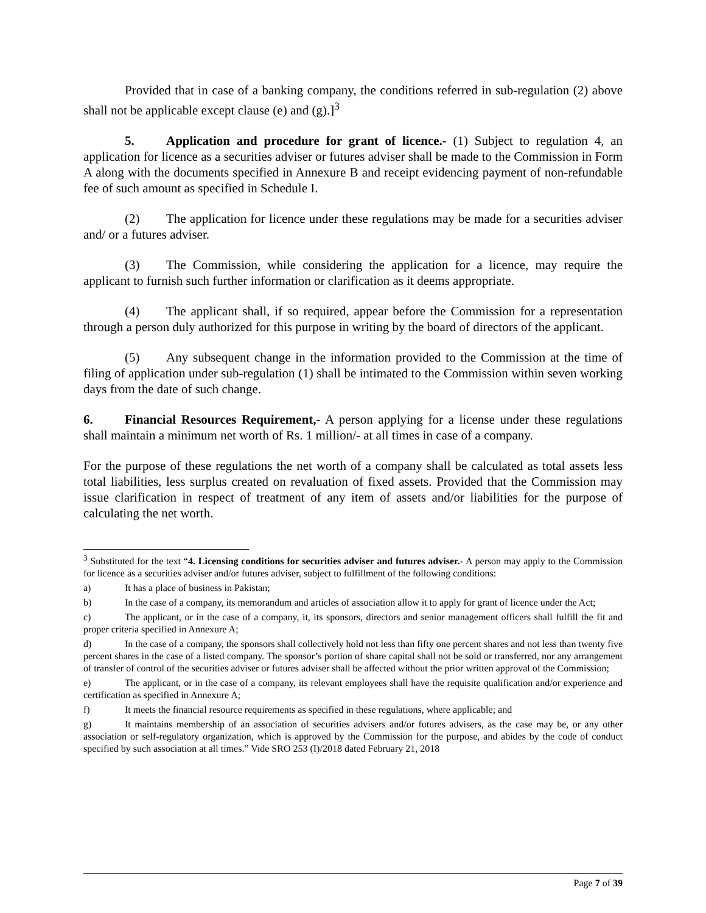Provided that in case of a banking company, the conditions referred in sub-regulation (2) above shall not be applicable except clause (e) and (g).]<sup>3</sup>
5. Application and procedure for grant of licence.- (1) Subject to regulation 4, an application for licence as a securities adviser or futures adviser shall be made to the Commission in Form A along with the documents specified in Annexure B and receipt evidencing payment of non-refundable fee of such amount as specified in Schedule I.
(2) The application for licence under these regulations may be made for a securities adviser and/ or a futures adviser.
(3) The Commission, while considering the application for a licence, may require the applicant to furnish such further information or clarification as it deems appropriate.
(4) The applicant shall, if so required, appear before the Commission for a representation through a person duly authorized for this purpose in writing by the board of directors of the applicant.
(5) Any subsequent change in the information provided to the Commission at the time of filing of application under sub-regulation (1) shall be intimated to the Commission within seven working days from the date of such change.
6. Financial Resources Requirement,- A person applying for a license under these regulations shall maintain a minimum net worth of Rs. 1 million/- at all times in case of a company.
For the purpose of these regulations the net worth of a company shall be calculated as total assets less total liabilities, less surplus created on revaluation of fixed assets. Provided that the Commission may issue clarification in respect of treatment of any item of assets and/or liabilities for the purpose of calculating the net worth.
<sup>3</sup> Substituted for the text “4. Licensing conditions for securities adviser and futures adviser.- A person may apply to the Commission for licence as a securities adviser and/or futures adviser, subject to fulfillment of the following conditions:
a) It has a place of business in Pakistan;
b) In the case of a company, its memorandum and articles of association allow it to apply for grant of licence under the Act;
c) The applicant, or in the case of a company, it, its sponsors, directors and senior management officers shall fulfill the fit and proper criteria specified in Annexure A;
d) In the case of a company, the sponsors shall collectively hold not less than fifty one percent shares and not less than twenty five percent shares in the case of a listed company. The sponsor’s portion of share capital shall not be sold or transferred, nor any arrangement of transfer of control of the securities adviser or futures adviser shall be affected without the prior written approval of the Commission;
e) The applicant, or in the case of a company, its relevant employees shall have the requisite qualification and/or experience and certification as specified in Annexure A;
f) It meets the financial resource requirements as specified in these regulations, where applicable; and
g) It maintains membership of an association of securities advisers and/or futures advisers, as the case may be, or any other association or self-regulatory organization, which is approved by the Commission for the purpose, and abides by the code of conduct specified by such association at all times.” Vide SRO 253 (I)/2018 dated February 21, 2018
Page 7 of 39